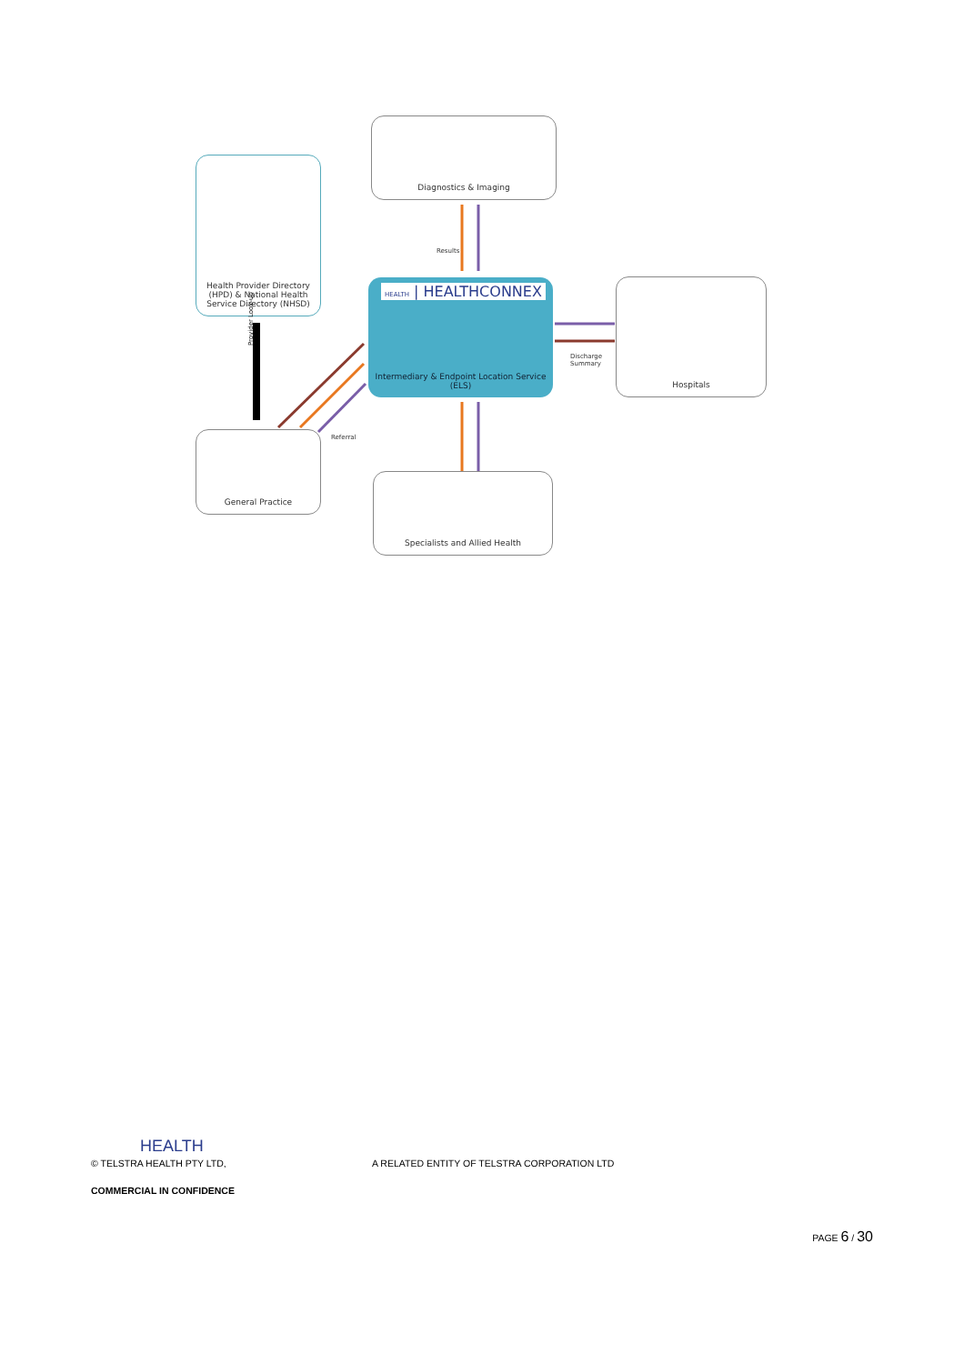Diagnostics & Imaging
Health Provider Directory (HPD) & National Health Service Directory (NHSD)
HEALTH | HEALTHCONNEX
Intermediary & Endpoint Location Service (ELS)
Hospitals
General Practice
Specialists and Allied Health
Results
Discharge
Summary
Referral
Provider Look-up
HEALTH
© TELSTRA HEALTH PTY LTD, A RELATED ENTITY OF TELSTRA CORPORATION LTD
COMMERCIAL IN CONFIDENCE
PAGE 6 / 30